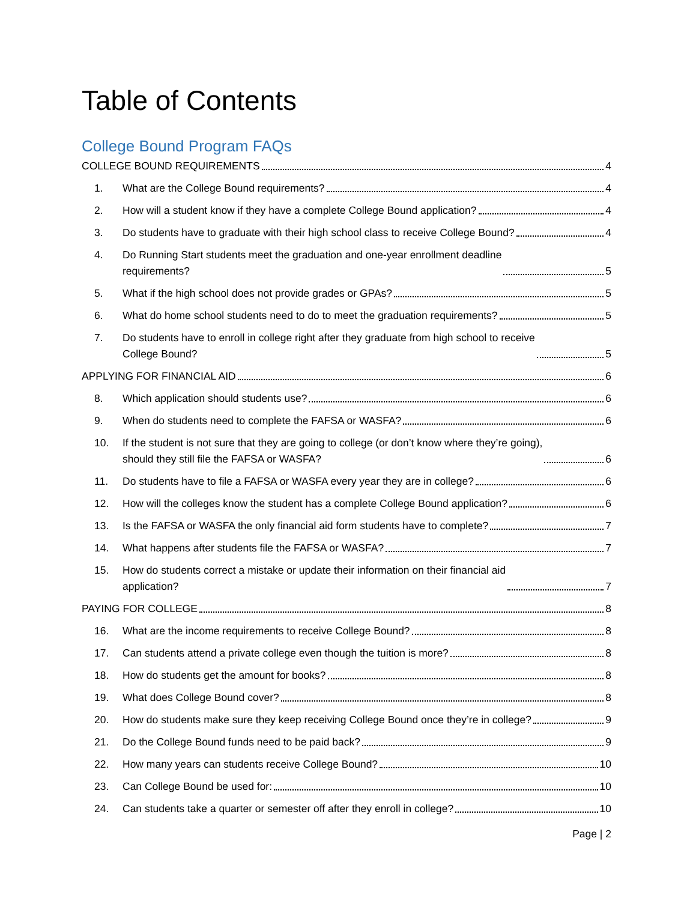Table of Contents
College Bound Program FAQs
COLLEGE BOUND REQUIREMENTS 4
1. What are the College Bound requirements? 4
2. How will a student know if they have a complete College Bound application? 4
3. Do students have to graduate with their high school class to receive College Bound? 4
4. Do Running Start students meet the graduation and one-year enrollment deadline
requirements? 5
5. What if the high school does not provide grades or GPAs? 5
6. What do home school students need to do to meet the graduation requirements? 5
7. Do students have to enroll in college right after they graduate from high school to receive
College Bound? 5
APPLYING FOR FINANCIAL AID 6
8. Which application should students use? 6
9. When do students need to complete the FAFSA or WASFA? 6
10. If the student is not sure that they are going to college (or don’t know where they’re going),
should they still file the FAFSA or WASFA? 6
11. Do students have to file a FAFSA or WASFA every year they are in college? 6
12. How will the colleges know the student has a complete College Bound application? 6
13. Is the FAFSA or WASFA the only financial aid form students have to complete? 7
14. What happens after students file the FAFSA or WASFA? 7
15. How do students correct a mistake or update their information on their financial aid
application? 7
PAYING FOR COLLEGE 8
16. What are the income requirements to receive College Bound? 8
17. Can students attend a private college even though the tuition is more? 8
18. How do students get the amount for books? 8
19. What does College Bound cover? 8
20. How do students make sure they keep receiving College Bound once they’re in college? 9
21. Do the College Bound funds need to be paid back? 9
22. How many years can students receive College Bound? 10
23. Can College Bound be used for: 10
24. Can students take a quarter or semester off after they enroll in college? 10
Page | 2